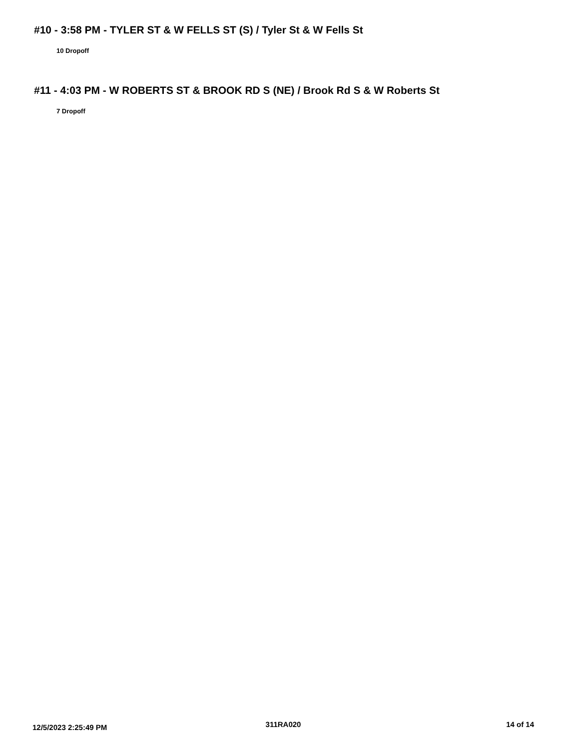#10 - 3:58 PM - TYLER ST & W FELLS ST (S) / Tyler St & W Fells St
10 Dropoff
#11 - 4:03 PM - W ROBERTS ST & BROOK RD S (NE) / Brook Rd S & W Roberts St
7 Dropoff
12/5/2023 2:25:49 PM
311RA020 14 of 14